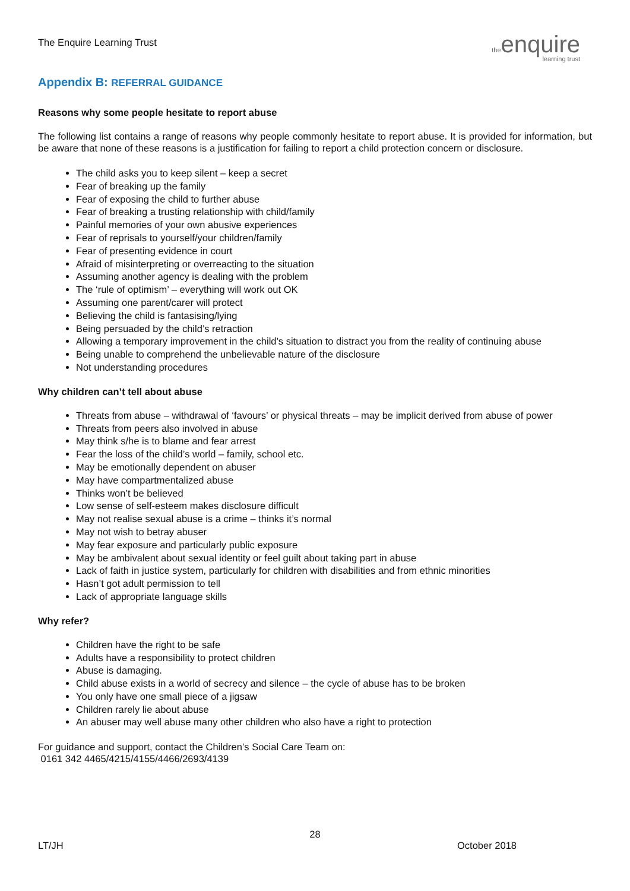The Enquire Learning Trust
theenquire
learning trust
Appendix B: REFERRAL GUIDANCE
Reasons why some people hesitate to report abuse
The following list contains a range of reasons why people commonly hesitate to report abuse. It is provided for information, but be aware that none of these reasons is a justification for failing to report a child protection concern or disclosure.
The child asks you to keep silent – keep a secret
Fear of breaking up the family
Fear of exposing the child to further abuse
Fear of breaking a trusting relationship with child/family
Painful memories of your own abusive experiences
Fear of reprisals to yourself/your children/family
Fear of presenting evidence in court
Afraid of misinterpreting or overreacting to the situation
Assuming another agency is dealing with the problem
The ‘rule of optimism’ – everything will work out OK
Assuming one parent/carer will protect
Believing the child is fantasising/lying
Being persuaded by the child’s retraction
Allowing a temporary improvement in the child’s situation to distract you from the reality of continuing abuse
Being unable to comprehend the unbelievable nature of the disclosure
Not understanding procedures
Why children can’t tell about abuse
Threats from abuse – withdrawal of ‘favours’ or physical threats – may be implicit derived from abuse of power
Threats from peers also involved in abuse
May think s/he is to blame and fear arrest
Fear the loss of the child’s world – family, school etc.
May be emotionally dependent on abuser
May have compartmentalized abuse
Thinks won’t be believed
Low sense of self-esteem makes disclosure difficult
May not realise sexual abuse is a crime – thinks it’s normal
May not wish to betray abuser
May fear exposure and particularly public exposure
May be ambivalent about sexual identity or feel guilt about taking part in abuse
Lack of faith in justice system, particularly for children with disabilities and from ethnic minorities
Hasn’t got adult permission to tell
Lack of appropriate language skills
Why refer?
Children have the right to be safe
Adults have a responsibility to protect children
Abuse is damaging.
Child abuse exists in a world of secrecy and silence – the cycle of abuse has to be broken
You only have one small piece of a jigsaw
Children rarely lie about abuse
An abuser may well abuse many other children who also have a right to protection
For guidance and support, contact the Children’s Social Care Team on:
0161 342 4465/4215/4155/4466/2693/4139
28
LT/JH October 2018